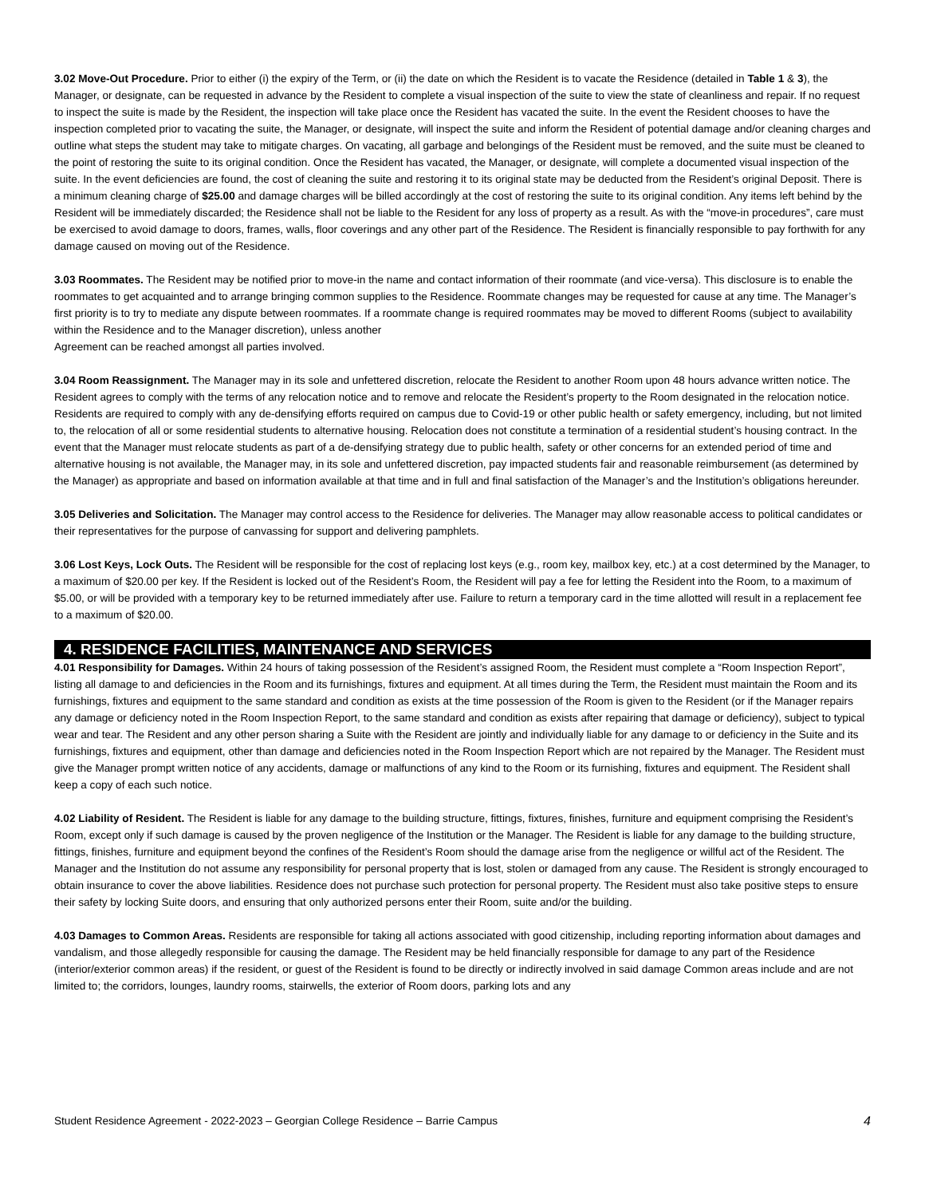3.02 Move-Out Procedure. Prior to either (i) the expiry of the Term, or (ii) the date on which the Resident is to vacate the Residence (detailed in Table 1 & 3), the Manager, or designate, can be requested in advance by the Resident to complete a visual inspection of the suite to view the state of cleanliness and repair. If no request to inspect the suite is made by the Resident, the inspection will take place once the Resident has vacated the suite. In the event the Resident chooses to have the inspection completed prior to vacating the suite, the Manager, or designate, will inspect the suite and inform the Resident of potential damage and/or cleaning charges and outline what steps the student may take to mitigate charges. On vacating, all garbage and belongings of the Resident must be removed, and the suite must be cleaned to the point of restoring the suite to its original condition. Once the Resident has vacated, the Manager, or designate, will complete a documented visual inspection of the suite. In the event deficiencies are found, the cost of cleaning the suite and restoring it to its original state may be deducted from the Resident’s original Deposit. There is a minimum cleaning charge of $25.00 and damage charges will be billed accordingly at the cost of restoring the suite to its original condition. Any items left behind by the Resident will be immediately discarded; the Residence shall not be liable to the Resident for any loss of property as a result. As with the “move-in procedures”, care must be exercised to avoid damage to doors, frames, walls, floor coverings and any other part of the Residence. The Resident is financially responsible to pay forthwith for any damage caused on moving out of the Residence.
3.03 Roommates. The Resident may be notified prior to move-in the name and contact information of their roommate (and vice-versa). This disclosure is to enable the roommates to get acquainted and to arrange bringing common supplies to the Residence. Roommate changes may be requested for cause at any time. The Manager’s first priority is to try to mediate any dispute between roommates. If a roommate change is required roommates may be moved to different Rooms (subject to availability within the Residence and to the Manager discretion), unless another
Agreement can be reached amongst all parties involved.
3.04 Room Reassignment. The Manager may in its sole and unfettered discretion, relocate the Resident to another Room upon 48 hours advance written notice. The Resident agrees to comply with the terms of any relocation notice and to remove and relocate the Resident’s property to the Room designated in the relocation notice. Residents are required to comply with any de-densifying efforts required on campus due to Covid-19 or other public health or safety emergency, including, but not limited to, the relocation of all or some residential students to alternative housing. Relocation does not constitute a termination of a residential student’s housing contract. In the event that the Manager must relocate students as part of a de-densifying strategy due to public health, safety or other concerns for an extended period of time and alternative housing is not available, the Manager may, in its sole and unfettered discretion, pay impacted students fair and reasonable reimbursement (as determined by the Manager) as appropriate and based on information available at that time and in full and final satisfaction of the Manager’s and the Institution’s obligations hereunder.
3.05 Deliveries and Solicitation. The Manager may control access to the Residence for deliveries. The Manager may allow reasonable access to political candidates or their representatives for the purpose of canvassing for support and delivering pamphlets.
3.06 Lost Keys, Lock Outs. The Resident will be responsible for the cost of replacing lost keys (e.g., room key, mailbox key, etc.) at a cost determined by the Manager, to a maximum of $20.00 per key. If the Resident is locked out of the Resident’s Room, the Resident will pay a fee for letting the Resident into the Room, to a maximum of $5.00, or will be provided with a temporary key to be returned immediately after use. Failure to return a temporary card in the time allotted will result in a replacement fee to a maximum of $20.00.
4. RESIDENCE FACILITIES, MAINTENANCE AND SERVICES
4.01 Responsibility for Damages. Within 24 hours of taking possession of the Resident’s assigned Room, the Resident must complete a “Room Inspection Report”, listing all damage to and deficiencies in the Room and its furnishings, fixtures and equipment. At all times during the Term, the Resident must maintain the Room and its furnishings, fixtures and equipment to the same standard and condition as exists at the time possession of the Room is given to the Resident (or if the Manager repairs any damage or deficiency noted in the Room Inspection Report, to the same standard and condition as exists after repairing that damage or deficiency), subject to typical wear and tear. The Resident and any other person sharing a Suite with the Resident are jointly and individually liable for any damage to or deficiency in the Suite and its furnishings, fixtures and equipment, other than damage and deficiencies noted in the Room Inspection Report which are not repaired by the Manager. The Resident must give the Manager prompt written notice of any accidents, damage or malfunctions of any kind to the Room or its furnishing, fixtures and equipment. The Resident shall keep a copy of each such notice.
4.02 Liability of Resident. The Resident is liable for any damage to the building structure, fittings, fixtures, finishes, furniture and equipment comprising the Resident’s Room, except only if such damage is caused by the proven negligence of the Institution or the Manager. The Resident is liable for any damage to the building structure, fittings, finishes, furniture and equipment beyond the confines of the Resident’s Room should the damage arise from the negligence or willful act of the Resident. The Manager and the Institution do not assume any responsibility for personal property that is lost, stolen or damaged from any cause. The Resident is strongly encouraged to obtain insurance to cover the above liabilities. Residence does not purchase such protection for personal property. The Resident must also take positive steps to ensure their safety by locking Suite doors, and ensuring that only authorized persons enter their Room, suite and/or the building.
4.03 Damages to Common Areas. Residents are responsible for taking all actions associated with good citizenship, including reporting information about damages and vandalism, and those allegedly responsible for causing the damage. The Resident may be held financially responsible for damage to any part of the Residence (interior/exterior common areas) if the resident, or guest of the Resident is found to be directly or indirectly involved in said damage Common areas include and are not limited to; the corridors, lounges, laundry rooms, stairwells, the exterior of Room doors, parking lots and any
Student Residence Agreement - 2022-2023 – Georgian College Residence – Barrie Campus 4